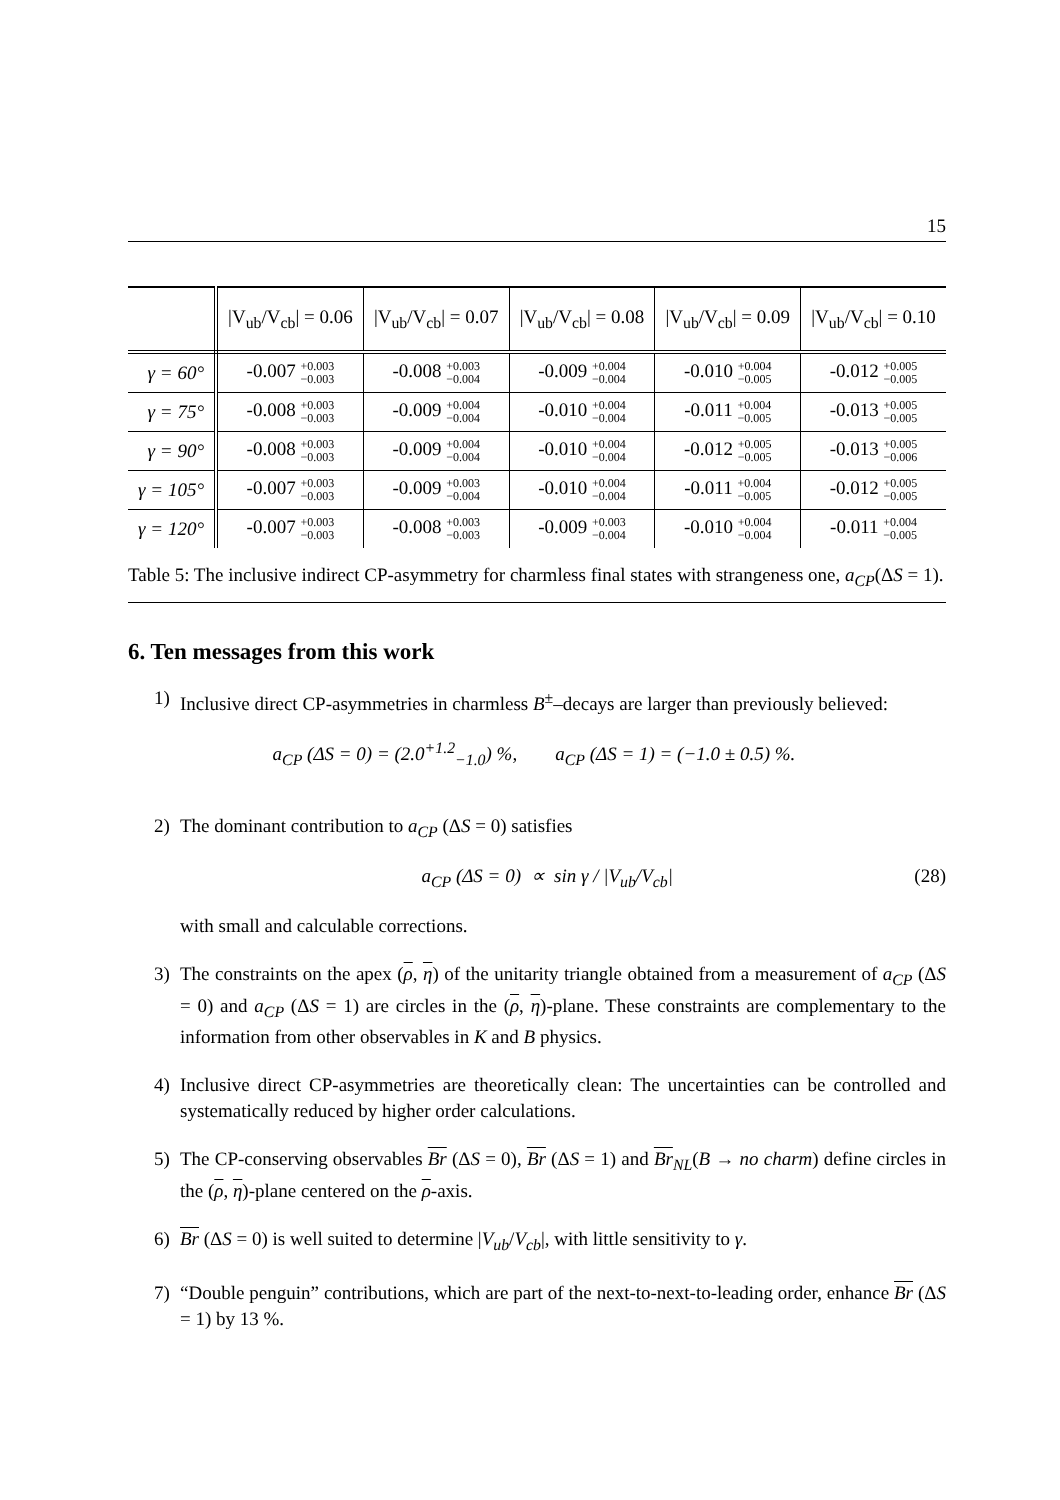15
| | /V<sub>ub</sub>/V<sub>cb</sub>/ = 0.06 | /V<sub>ub</sub>/V<sub>cb</sub>/ = 0.07 | /V<sub>ub</sub>/V<sub>cb</sub>/ = 0.08 | /V<sub>ub</sub>/V<sub>cb</sub>/ = 0.09 | /V<sub>ub</sub>/V<sub>cb</sub>/ = 0.10 |
| γ = 60° | -0.007 +0.003 −0.003 | -0.008 +0.003 −0.004 | -0.009 +0.004 −0.004 | -0.010 +0.004 −0.005 | -0.012 +0.005 −0.005 |
| γ = 75° | -0.008 +0.003 −0.003 | -0.009 +0.004 −0.004 | -0.010 +0.004 −0.004 | -0.011 +0.004 −0.005 | -0.013 +0.005 −0.005 |
| γ = 90° | -0.008 +0.003 −0.003 | -0.009 +0.004 −0.004 | -0.010 +0.004 −0.004 | -0.012 +0.005 −0.005 | -0.013 +0.005 −0.006 |
| γ = 105° | -0.007 +0.003 −0.003 | -0.009 +0.003 −0.004 | -0.010 +0.004 −0.004 | -0.011 +0.004 −0.005 | -0.012 +0.005 −0.005 |
| γ = 120° | -0.007 +0.003 −0.003 | -0.008 +0.003 −0.003 | -0.009 +0.003 −0.004 | -0.010 +0.004 −0.004 | -0.011 +0.004 −0.005 |
Table 5: The inclusive indirect CP-asymmetry for charmless final states with strangeness one, a<sub>CP</sub>(ΔS = 1).
6. Ten messages from this work
1) Inclusive direct CP-asymmetries in charmless B<sup>±</sup>–decays are larger than previously believed:
a<sub>CP</sub> (ΔS = 0) = (2.0<sup>+1.2</sup><sub>−1.0</sub>) %, a<sub>CP</sub> (ΔS = 1) = (−1.0 ± 0.5) %.
2) The dominant contribution to a<sub>CP</sub> (ΔS = 0) satisfies
a<sub>CP</sub> (ΔS = 0) ∝ sin γ / |V<sub>ub</sub>/V<sub>cb</sub>|
(28)
with small and calculable corrections.
3) The constraints on the apex (ρ, η) of the unitarity triangle obtained from a measurement of a<sub>CP</sub> (ΔS = 0) and a<sub>CP</sub> (ΔS = 1) are circles in the (ρ, η)-plane. These constraints are complementary to the information from other observables in K and B physics.
4) Inclusive direct CP-asymmetries are theoretically clean: The uncertainties can be controlled and systematically reduced by higher order calculations.
5) The CP-conserving observables Br (ΔS = 0), Br (ΔS = 1) and Br<sub>NL</sub>(B → no charm) define circles in the (ρ, η)-plane centered on the ρ-axis.
6) Br (ΔS = 0) is well suited to determine |V<sub>ub</sub>/V<sub>cb</sub>|, with little sensitivity to γ.
7) “Double penguin” contributions, which are part of the next-to-next-to-leading order, enhance Br (ΔS = 1) by 13 %.